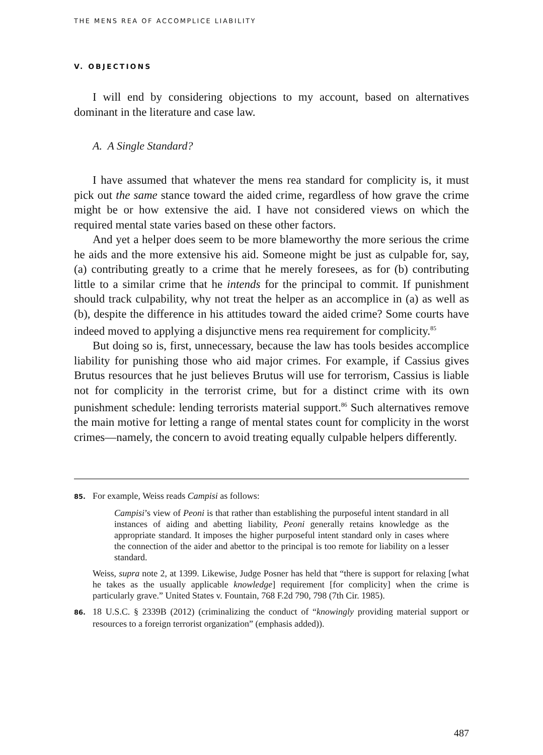THE MENS REA OF ACCOMPLICE LIABILITY
V. OBJECTIONS
I will end by considering objections to my account, based on alternatives dominant in the literature and case law.
A. A Single Standard?
I have assumed that whatever the mens rea standard for complicity is, it must pick out the same stance toward the aided crime, regardless of how grave the crime might be or how extensive the aid. I have not considered views on which the required mental state varies based on these other factors.
And yet a helper does seem to be more blameworthy the more serious the crime he aids and the more extensive his aid. Someone might be just as culpable for, say, (a) contributing greatly to a crime that he merely foresees, as for (b) contributing little to a similar crime that he intends for the principal to commit. If punishment should track culpability, why not treat the helper as an accomplice in (a) as well as (b), despite the difference in his attitudes toward the aided crime? Some courts have indeed moved to applying a disjunctive mens rea requirement for complicity.<sup>85</sup>
But doing so is, first, unnecessary, because the law has tools besides accomplice liability for punishing those who aid major crimes. For example, if Cassius gives Brutus resources that he just believes Brutus will use for terrorism, Cassius is liable not for complicity in the terrorist crime, but for a distinct crime with its own punishment schedule: lending terrorists material support.<sup>86</sup> Such alternatives remove the main motive for letting a range of mental states count for complicity in the worst crimes—namely, the concern to avoid treating equally culpable helpers differently.
85. For example, Weiss reads Campisi as follows:
Campisi’s view of Peoni is that rather than establishing the purposeful intent standard in all instances of aiding and abetting liability, Peoni generally retains knowledge as the appropriate standard. It imposes the higher purposeful intent standard only in cases where the connection of the aider and abettor to the principal is too remote for liability on a lesser standard.
Weiss, supra note 2, at 1399. Likewise, Judge Posner has held that “there is support for relaxing [what he takes as the usually applicable knowledge] requirement [for complicity] when the crime is particularly grave.” United States v. Fountain, 768 F.2d 790, 798 (7th Cir. 1985).
86. 18 U.S.C. § 2339B (2012) (criminalizing the conduct of “knowingly providing material support or resources to a foreign terrorist organization” (emphasis added)).
487